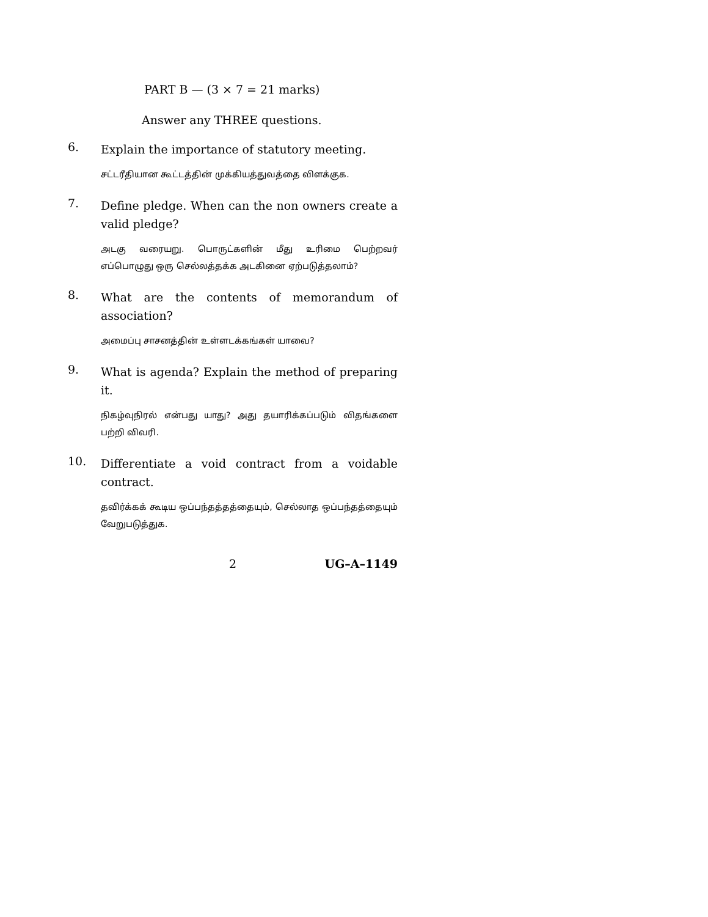PART B — (3 × 7 = 21 marks)
Answer any THREE questions.
6.
Explain the importance of statutory meeting.
சட்டரீதியான கூட்டத்தின் முக்கியத்துவத்தை விளக்குக.
7.
Define pledge. When can the non owners create a valid pledge?
அடகு வரையறு. பொருட்களின் மீது உரிமை பெற்றவர் எப்பொழுது ஒரு செல்லத்தக்க அடகினை ஏற்படுத்தலாம்?
8.
What are the contents of memorandum of association?
அமைப்பு சாசனத்தின் உள்ளடக்கங்கள் யாவை?
9.
What is agenda? Explain the method of preparing it.
நிகழ்வுநிரல் என்பது யாது? அது தயாரிக்கப்படும் விதங்களை பற்றி விவரி.
10.
Differentiate a void contract from a voidable contract.
தவிர்க்கக் கூடிய ஒப்பந்தத்தத்தையும், செல்லாத ஒப்பந்தத்தையும் வேறுபடுத்துக.
2 UG–A–1149